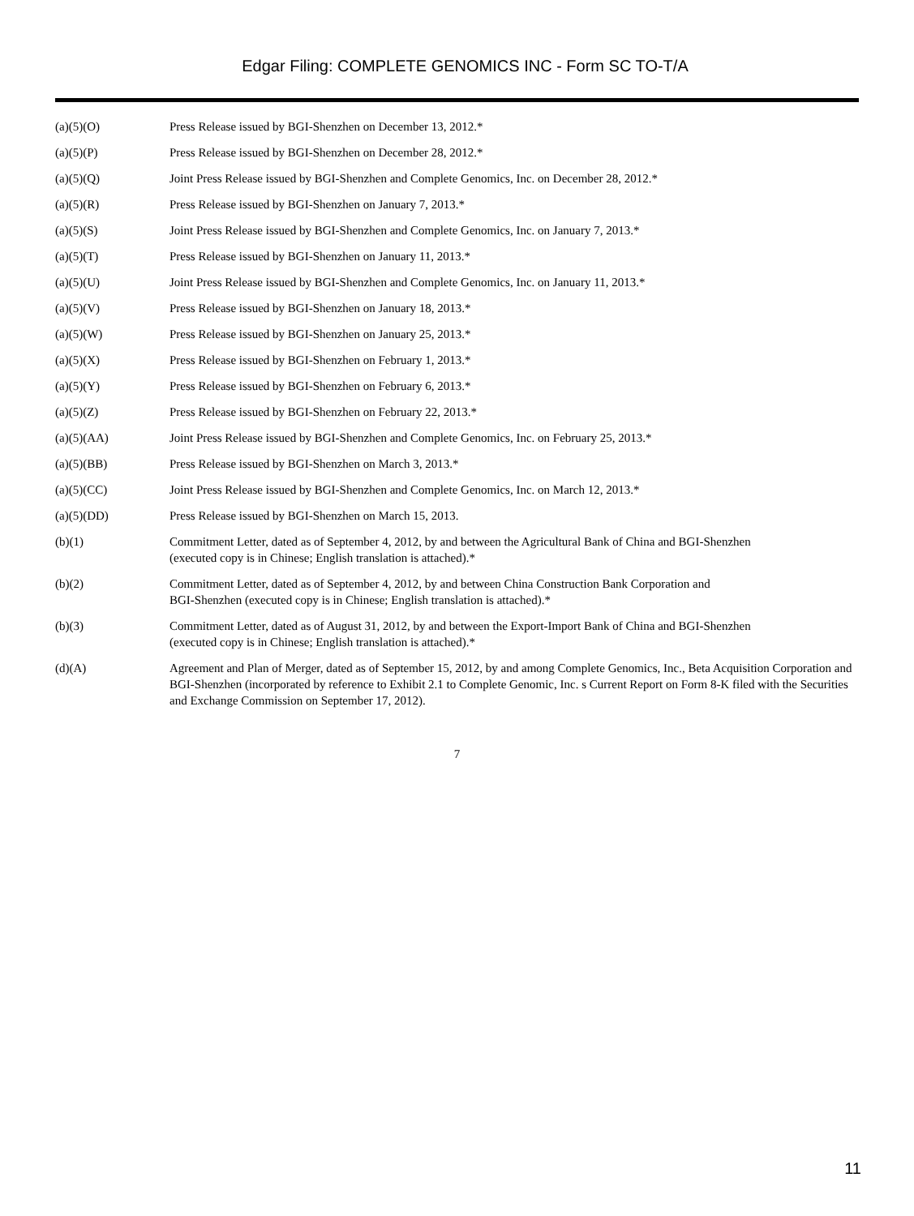Edgar Filing: COMPLETE GENOMICS INC - Form SC TO-T/A
| (a)(5)(O) | Press Release issued by BGI-Shenzhen on December 13, 2012.* |
| (a)(5)(P) | Press Release issued by BGI-Shenzhen on December 28, 2012.* |
| (a)(5)(Q) | Joint Press Release issued by BGI-Shenzhen and Complete Genomics, Inc. on December 28, 2012.* |
| (a)(5)(R) | Press Release issued by BGI-Shenzhen on January 7, 2013.* |
| (a)(5)(S) | Joint Press Release issued by BGI-Shenzhen and Complete Genomics, Inc. on January 7, 2013.* |
| (a)(5)(T) | Press Release issued by BGI-Shenzhen on January 11, 2013.* |
| (a)(5)(U) | Joint Press Release issued by BGI-Shenzhen and Complete Genomics, Inc. on January 11, 2013.* |
| (a)(5)(V) | Press Release issued by BGI-Shenzhen on January 18, 2013.* |
| (a)(5)(W) | Press Release issued by BGI-Shenzhen on January 25, 2013.* |
| (a)(5)(X) | Press Release issued by BGI-Shenzhen on February 1, 2013.* |
| (a)(5)(Y) | Press Release issued by BGI-Shenzhen on February 6, 2013.* |
| (a)(5)(Z) | Press Release issued by BGI-Shenzhen on February 22, 2013.* |
| (a)(5)(AA) | Joint Press Release issued by BGI-Shenzhen and Complete Genomics, Inc. on February 25, 2013.* |
| (a)(5)(BB) | Press Release issued by BGI-Shenzhen on March 3, 2013.* |
| (a)(5)(CC) | Joint Press Release issued by BGI-Shenzhen and Complete Genomics, Inc. on March 12, 2013.* |
| (a)(5)(DD) | Press Release issued by BGI-Shenzhen on March 15, 2013. |
| (b)(1) | Commitment Letter, dated as of September 4, 2012, by and between the Agricultural Bank of China and BGI-Shenzhen (executed copy is in Chinese; English translation is attached).* |
| (b)(2) | Commitment Letter, dated as of September 4, 2012, by and between China Construction Bank Corporation and BGI-Shenzhen (executed copy is in Chinese; English translation is attached).* |
| (b)(3) | Commitment Letter, dated as of August 31, 2012, by and between the Export-Import Bank of China and BGI-Shenzhen (executed copy is in Chinese; English translation is attached).* |
| (d)(A) | Agreement and Plan of Merger, dated as of September 15, 2012, by and among Complete Genomics, Inc., Beta Acquisition Corporation and BGI-Shenzhen (incorporated by reference to Exhibit 2.1 to Complete Genomic, Inc. s Current Report on Form 8-K filed with the Securities and Exchange Commission on September 17, 2012). |
7
11